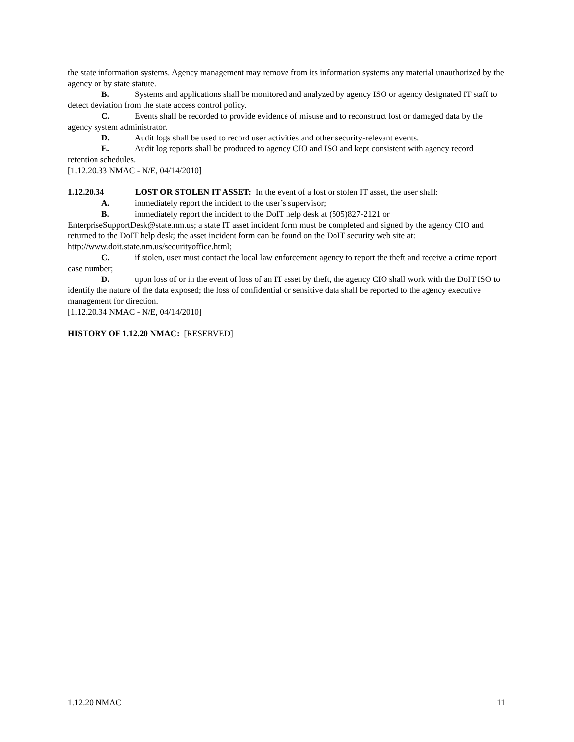the state information systems. Agency management may remove from its information systems any material unauthorized by the agency or by state statute.
B. Systems and applications shall be monitored and analyzed by agency ISO or agency designated IT staff to detect deviation from the state access control policy.
C. Events shall be recorded to provide evidence of misuse and to reconstruct lost or damaged data by the agency system administrator.
D. Audit logs shall be used to record user activities and other security-relevant events.
E. Audit log reports shall be produced to agency CIO and ISO and kept consistent with agency record retention schedules.
[1.12.20.33 NMAC - N/E, 04/14/2010]
1.12.20.34 LOST OR STOLEN IT ASSET: In the event of a lost or stolen IT asset, the user shall:
A. immediately report the incident to the user’s supervisor;
B. immediately report the incident to the DoIT help desk at (505)827-2121 or EnterpriseSupportDesk@state.nm.us; a state IT asset incident form must be completed and signed by the agency CIO and returned to the DoIT help desk; the asset incident form can be found on the DoIT security web site at: http://www.doit.state.nm.us/securityoffice.html;
C. if stolen, user must contact the local law enforcement agency to report the theft and receive a crime report case number;
D. upon loss of or in the event of loss of an IT asset by theft, the agency CIO shall work with the DoIT ISO to identify the nature of the data exposed; the loss of confidential or sensitive data shall be reported to the agency executive management for direction.
[1.12.20.34 NMAC - N/E, 04/14/2010]
HISTORY OF 1.12.20 NMAC: [RESERVED]
1.12.20 NMAC 11